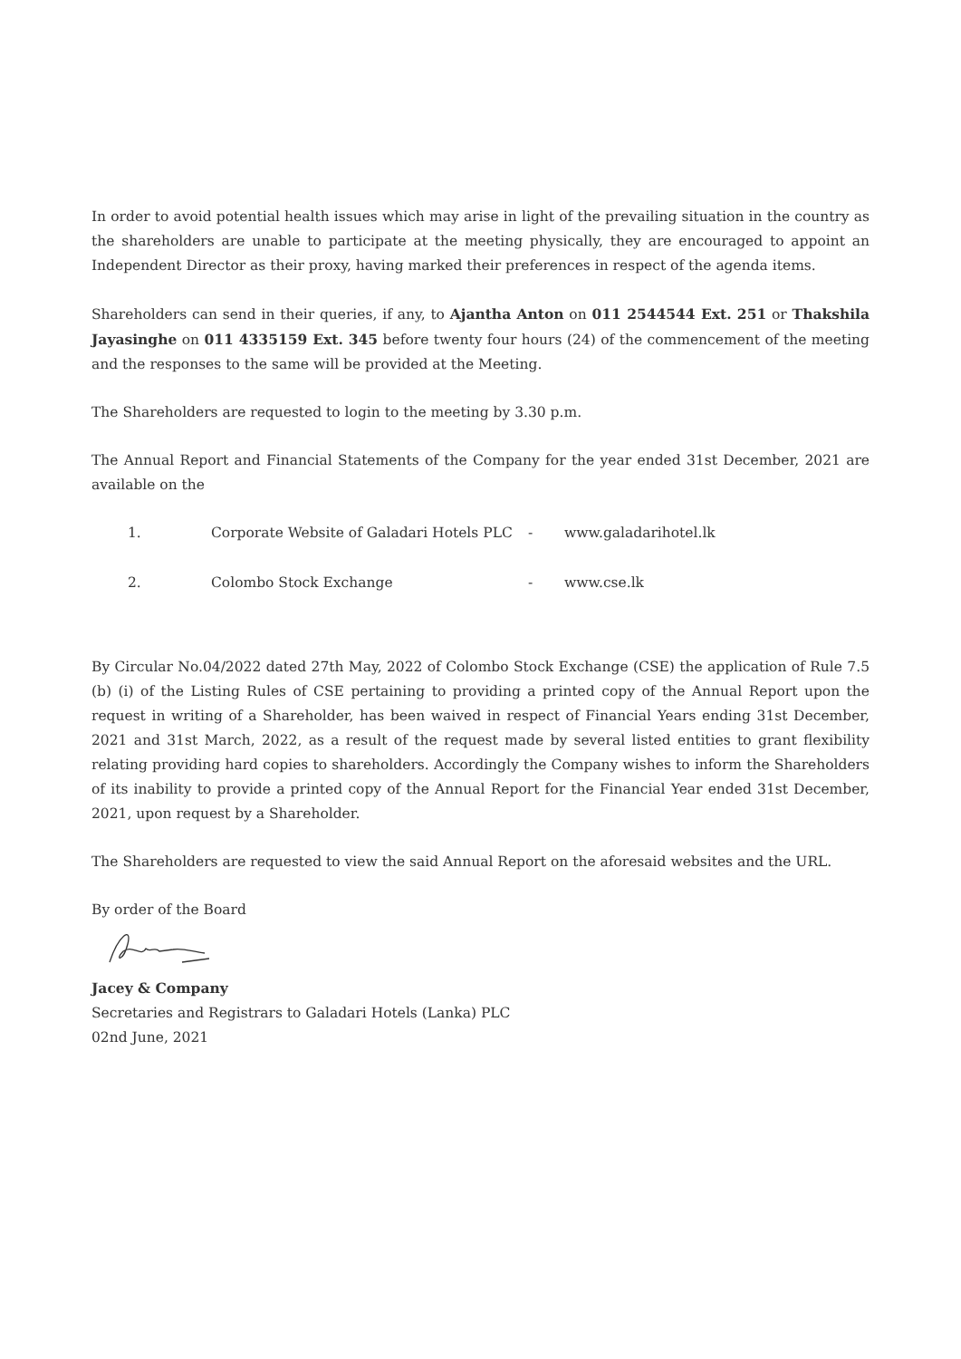In order to avoid potential health issues which may arise in light of the prevailing situation in the country as the shareholders are unable to participate at the meeting physically, they are encouraged to appoint an Independent Director as their proxy, having marked their preferences in respect of the agenda items.
Shareholders can send in their queries, if any, to Ajantha Anton on 011 2544544 Ext. 251 or Thakshila Jayasinghe on 011 4335159 Ext. 345 before twenty four hours (24) of the commencement of the meeting and the responses to the same will be provided at the Meeting.
The Shareholders are requested to login to the meeting by 3.30 p.m.
The Annual Report and Financial Statements of the Company for the year ended 31st December, 2021 are available on the
| 1. | Corporate Website of Galadari Hotels PLC | - | www.galadarihotel.lk |
| 2. | Colombo Stock Exchange | - | www.cse.lk |
By Circular No.04/2022 dated 27th May, 2022 of Colombo Stock Exchange (CSE) the application of Rule 7.5 (b) (i) of the Listing Rules of CSE pertaining to providing a printed copy of the Annual Report upon the request in writing of a Shareholder, has been waived in respect of Financial Years ending 31st December, 2021 and 31st March, 2022, as a result of the request made by several listed entities to grant flexibility relating providing hard copies to shareholders. Accordingly the Company wishes to inform the Shareholders of its inability to provide a printed copy of the Annual Report for the Financial Year ended 31st December, 2021, upon request by a Shareholder.
The Shareholders are requested to view the said Annual Report on the aforesaid websites and the URL.
By order of the Board
Jacey & Company
Secretaries and Registrars to Galadari Hotels (Lanka) PLC
02nd June, 2021